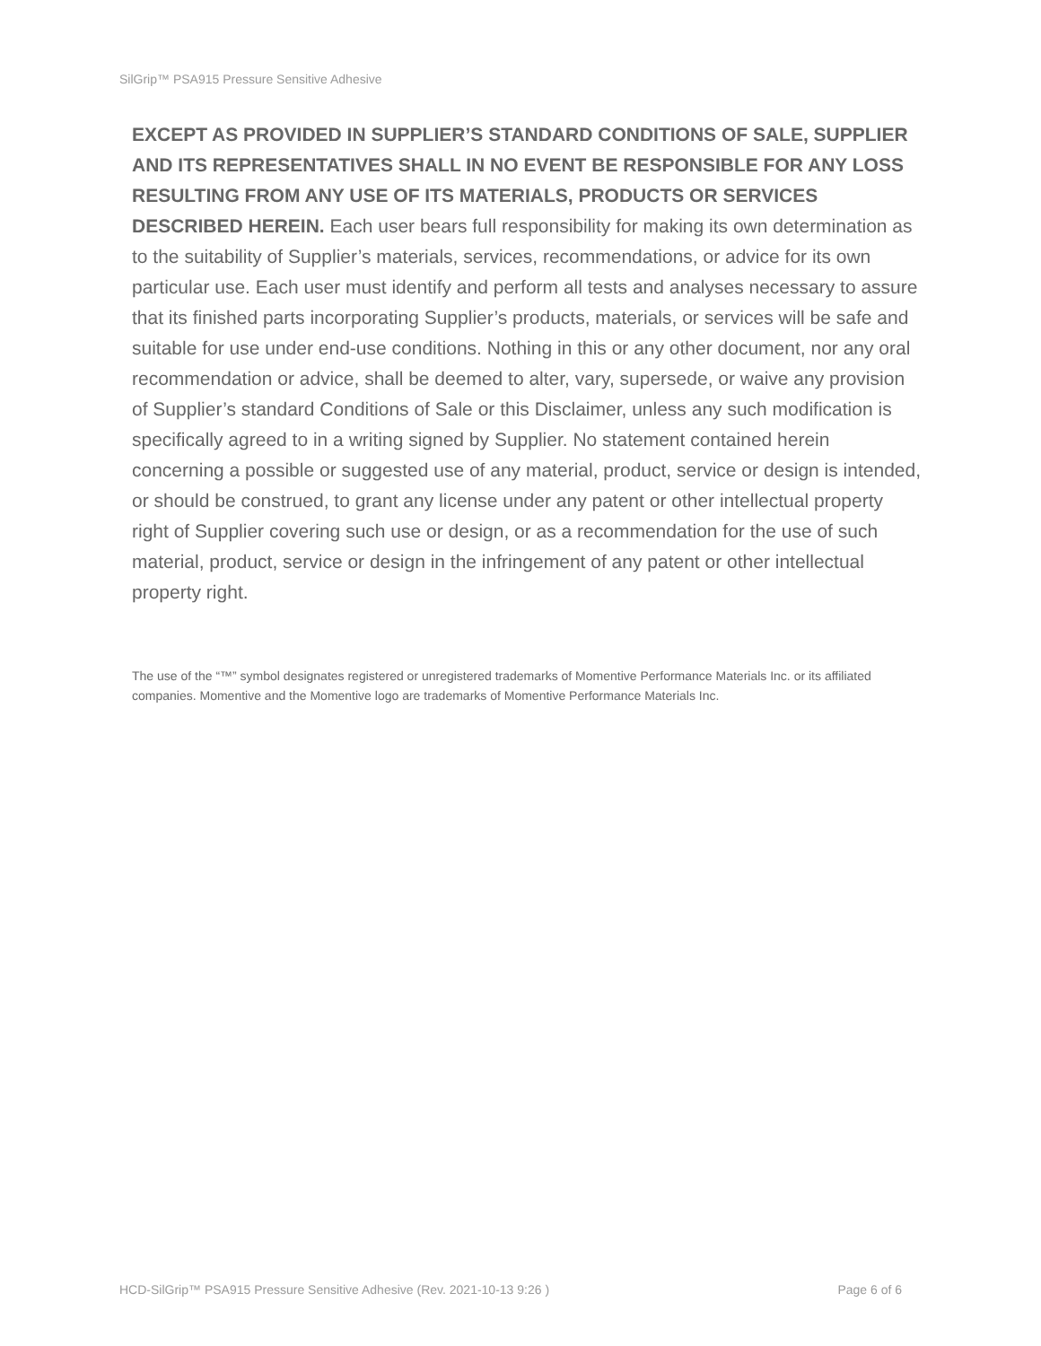SilGrip™ PSA915 Pressure Sensitive Adhesive
EXCEPT AS PROVIDED IN SUPPLIER’S STANDARD CONDITIONS OF SALE, SUPPLIER AND ITS REPRESENTATIVES SHALL IN NO EVENT BE RESPONSIBLE FOR ANY LOSS RESULTING FROM ANY USE OF ITS MATERIALS, PRODUCTS OR SERVICES DESCRIBED HEREIN. Each user bears full responsibility for making its own determination as to the suitability of Supplier’s materials, services, recommendations, or advice for its own particular use. Each user must identify and perform all tests and analyses necessary to assure that its finished parts incorporating Supplier’s products, materials, or services will be safe and suitable for use under end-use conditions. Nothing in this or any other document, nor any oral recommendation or advice, shall be deemed to alter, vary, supersede, or waive any provision of Supplier’s standard Conditions of Sale or this Disclaimer, unless any such modification is specifically agreed to in a writing signed by Supplier. No statement contained herein concerning a possible or suggested use of any material, product, service or design is intended, or should be construed, to grant any license under any patent or other intellectual property right of Supplier covering such use or design, or as a recommendation for the use of such material, product, service or design in the infringement of any patent or other intellectual property right.
The use of the “™” symbol designates registered or unregistered trademarks of Momentive Performance Materials Inc. or its affiliated companies. Momentive and the Momentive logo are trademarks of Momentive Performance Materials Inc.
HCD-SilGrip™ PSA915 Pressure Sensitive Adhesive (Rev. 2021-10-13 9:26 ) Page 6 of 6